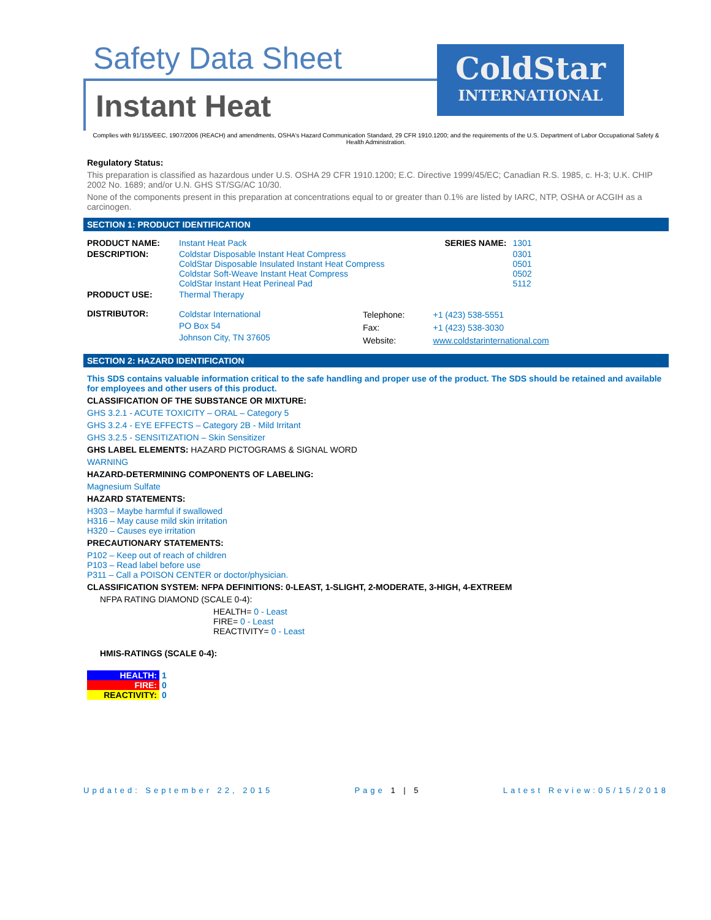Safety Data Sheet
Instant Heat
ColdStar
INTERNATIONAL
Complies with 91/155/EEC, 1907/2006 (REACH) and amendments, OSHA's Hazard Communication Standard, 29 CFR 1910.1200; and the requirements of the U.S. Department of Labor Occupational Safety & Health Administration.
Regulatory Status:
This preparation is classified as hazardous under U.S. OSHA 29 CFR 1910.1200; E.C. Directive 1999/45/EC; Canadian R.S. 1985, c. H-3; U.K. CHIP 2002 No. 1689; and/or U.N. GHS ST/SG/AC 10/30.
None of the components present in this preparation at concentrations equal to or greater than 0.1% are listed by IARC, NTP, OSHA or ACGIH as a carcinogen.
SECTION 1: PRODUCT IDENTIFICATION
| PRODUCT NAME: | Instant Heat Pack | | SERIES NAME: | 1301 |
| DESCRIPTION: | Coldstar Disposable Instant Heat Compress ColdStar Disposable Insulated Instant Heat Compress Coldstar Soft-Weave Instant Heat Compress ColdStar Instant Heat Perineal Pad | | | 0301 0501 0502 5112 |
| PRODUCT USE: | Thermal Therapy | | | |
| DISTRIBUTOR: | Coldstar International PO Box 54 Johnson City, TN 37605 | Telephone: Fax: Website: | +1 (423) 538-5551 +1 (423) 538-3030 www.coldstarinternational.com | |
SECTION 2: HAZARD IDENTIFICATION
This SDS contains valuable information critical to the safe handling and proper use of the product. The SDS should be retained and available for employees and other users of this product.
CLASSIFICATION OF THE SUBSTANCE OR MIXTURE:
GHS 3.2.1 - ACUTE TOXICITY – ORAL – Category 5
GHS 3.2.4 - EYE EFFECTS – Category 2B - Mild Irritant
GHS 3.2.5 - SENSITIZATION – Skin Sensitizer
GHS LABEL ELEMENTS: HAZARD PICTOGRAMS & SIGNAL WORD
WARNING
HAZARD-DETERMINING COMPONENTS OF LABELING:
Magnesium Sulfate
HAZARD STATEMENTS:
H303 – Maybe harmful if swallowed
H316 – May cause mild skin irritation
H320 – Causes eye irritation
PRECAUTIONARY STATEMENTS:
P102 – Keep out of reach of children
P103 – Read label before use
P311 – Call a POISON CENTER or doctor/physician.
CLASSIFICATION SYSTEM: NFPA DEFINITIONS: 0-LEAST, 1-SLIGHT, 2-MODERATE, 3-HIGH, 4-EXTREEM
NFPA RATING DIAMOND (SCALE 0-4):
HEALTH= 0 - Least
FIRE= 0 - Least
REACTIVITY= 0 - Least
HMIS-RATINGS (SCALE 0-4):
| HEALTH: | 1 |
| FIRE: | 0 |
| REACTIVITY: | 0 |
Updated: September 22, 2015 Page 1 | 5 Latest Review:05/15/2018